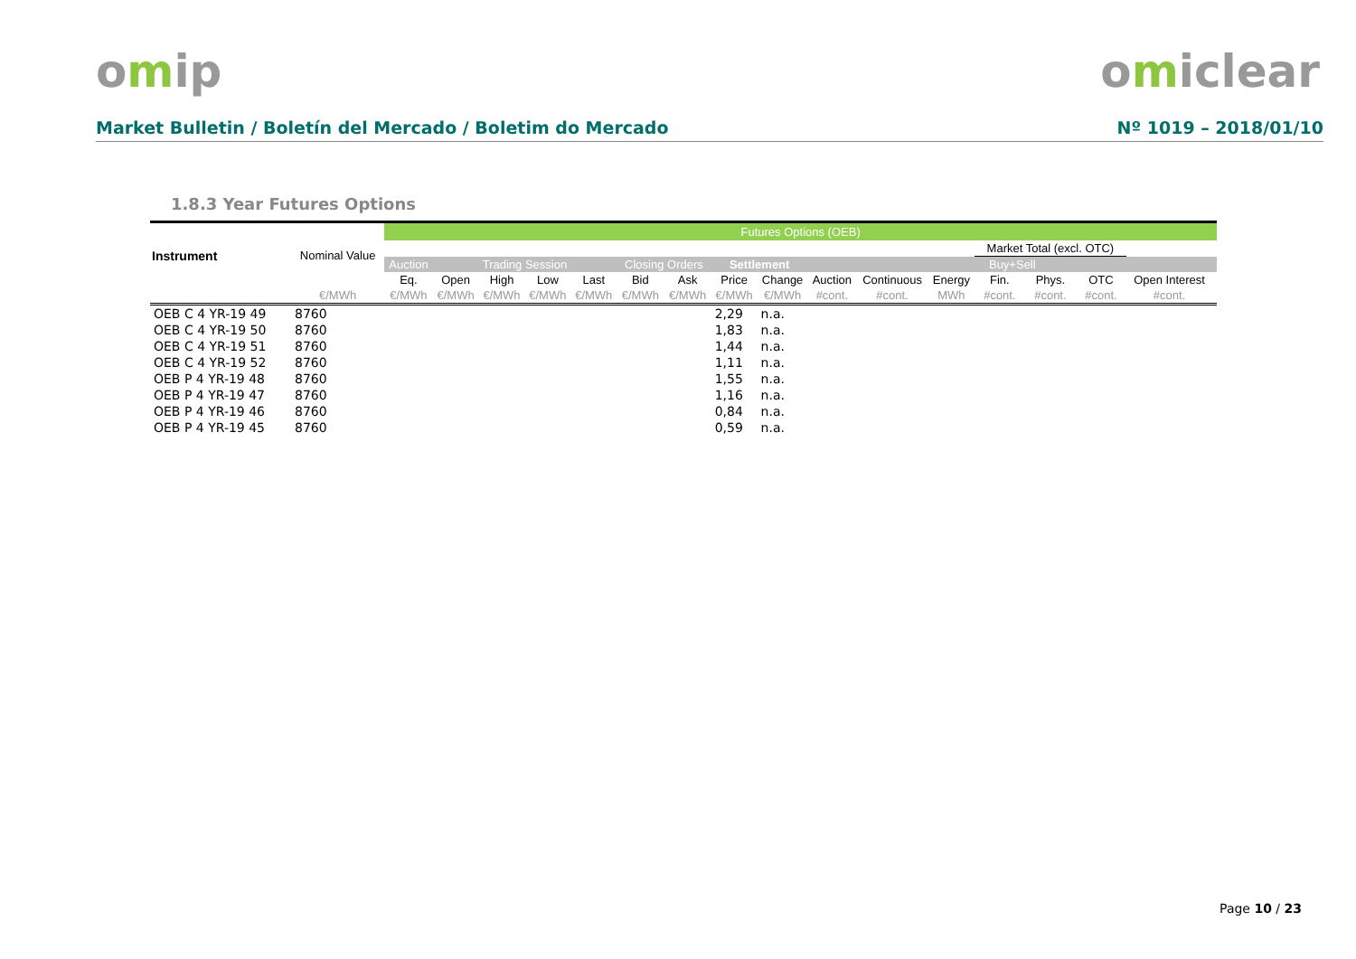omip omiclear
Market Bulletin / Boletín del Mercado / Boletim do Mercado Nº 1019 – 2018/01/10
1.8.3 Year Futures Options
| Instrument | Nominal Value | Futures Options (OEB) | | | | | | | | | | | | | | | | | |
| --- | --- | --- | --- | --- | --- | --- | --- | --- | --- | --- | --- | --- | --- | --- | --- | --- | --- | --- | --- |
| | | | | | | | | | | | | | | Market Total (excl. OTC) | | | | | |
| | | Auction | Trading Session | | | | Closing Orders | | Settlement | | Buy+Sell | | | | | | | | |
| | | Eq. | Open | High | Low | Last | Bid | Ask | Price | Change | Auction | Continuous | Energy | Fin. | Phys. | OTC | Open Interest | | |
| | €/MWh | €/MWh | €/MWh | €/MWh | €/MWh | €/MWh | €/MWh | €/MWh | €/MWh | €/MWh | #cont. | #cont. | MWh | #cont. | #cont. | #cont. | #cont. | | |
| OEB C 4 YR-19 49 | 8760 | | | | | | | | 2,29 | n.a. | | | | | | | | | |
| OEB C 4 YR-19 50 | 8760 | | | | | | | | 1,83 | n.a. | | | | | | | | | |
| OEB C 4 YR-19 51 | 8760 | | | | | | | | 1,44 | n.a. | | | | | | | | | |
| OEB C 4 YR-19 52 | 8760 | | | | | | | | 1,11 | n.a. | | | | | | | | | |
| OEB P 4 YR-19 48 | 8760 | | | | | | | | 1,55 | n.a. | | | | | | | | | |
| OEB P 4 YR-19 47 | 8760 | | | | | | | | 1,16 | n.a. | | | | | | | | | |
| OEB P 4 YR-19 46 | 8760 | | | | | | | | 0,84 | n.a. | | | | | | | | | |
| OEB P 4 YR-19 45 | 8760 | | | | | | | | 0,59 | n.a. | | | | | | | | | |
Page 10 / 23